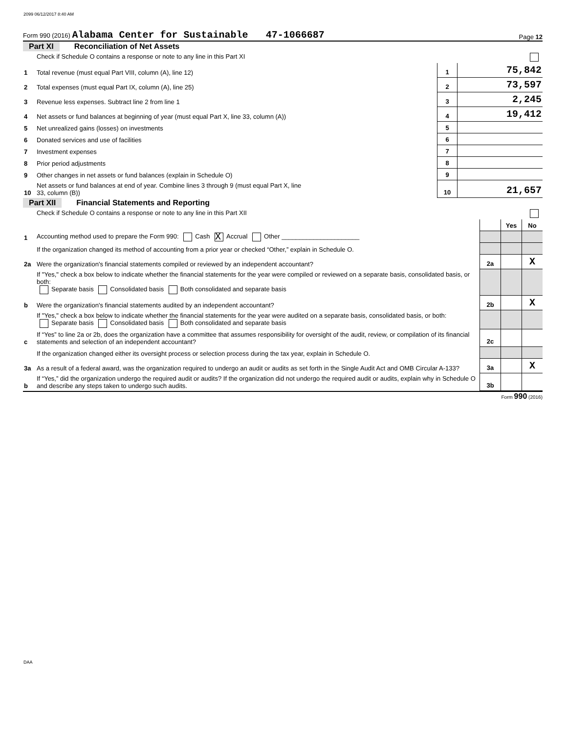2099 06/12/2017 8:40 AM
Form 990 (2016) Alabama Center for Sustainable 47-1066687 Page 12
Part XI Reconciliation of Net Assets
| | Check if Schedule O contains a response or note to any line in this Part XI | | |
| 1 | Total revenue (must equal Part VIII, column (A), line 12) | 1 | 75,842 |
| 2 | Total expenses (must equal Part IX, column (A), line 25) | 2 | 73,597 |
| 3 | Revenue less expenses. Subtract line 2 from line 1 | 3 | 2,245 |
| 4 | Net assets or fund balances at beginning of year (must equal Part X, line 33, column (A)) | 4 | 19,412 |
| 5 | Net unrealized gains (losses) on investments | 5 | |
| 6 | Donated services and use of facilities | 6 | |
| 7 | Investment expenses | 7 | |
| 8 | Prior period adjustments | 8 | |
| 9 | Other changes in net assets or fund balances (explain in Schedule O) | 9 | |
| 10 | Net assets or fund balances at end of year. Combine lines 3 through 9 (must equal Part X, line 33, column (B)) | 10 | 21,657 |
Part XII Financial Statements and Reporting
| | Check if Schedule O contains a response or note to any line in this Part XII | | | |
| | | | Yes | No |
| 1 | Accounting method used to prepare the Form 990: Cash X Accrual Other ______________________ | | | |
| | If the organization changed its method of accounting from a prior year or checked “Other,” explain in Schedule O. | | | |
| 2a | Were the organization's financial statements compiled or reviewed by an independent accountant? | 2a | | X |
| | If "Yes," check a box below to indicate whether the financial statements for the year were compiled or reviewed on a separate basis, consolidated basis, or both: Separate basis Consolidated basis Both consolidated and separate basis | | | |
| b | Were the organization's financial statements audited by an independent accountant? | 2b | | X |
| | If "Yes," check a box below to indicate whether the financial statements for the year were audited on a separate basis, consolidated basis, or both: Separate basis Consolidated basis Both consolidated and separate basis | | | |
| c | If “Yes” to line 2a or 2b, does the organization have a committee that assumes responsibility for oversight of the audit, review, or compilation of its financial statements and selection of an independent accountant? | 2c | | |
| | If the organization changed either its oversight process or selection process during the tax year, explain in Schedule O. | | | |
| 3a | As a result of a federal award, was the organization required to undergo an audit or audits as set forth in the Single Audit Act and OMB Circular A-133? | 3a | | X |
| b | If “Yes,” did the organization undergo the required audit or audits? If the organization did not undergo the required audit or audits, explain why in Schedule O and describe any steps taken to undergo such audits. | 3b | | |
Form 990 (2016)
DAA